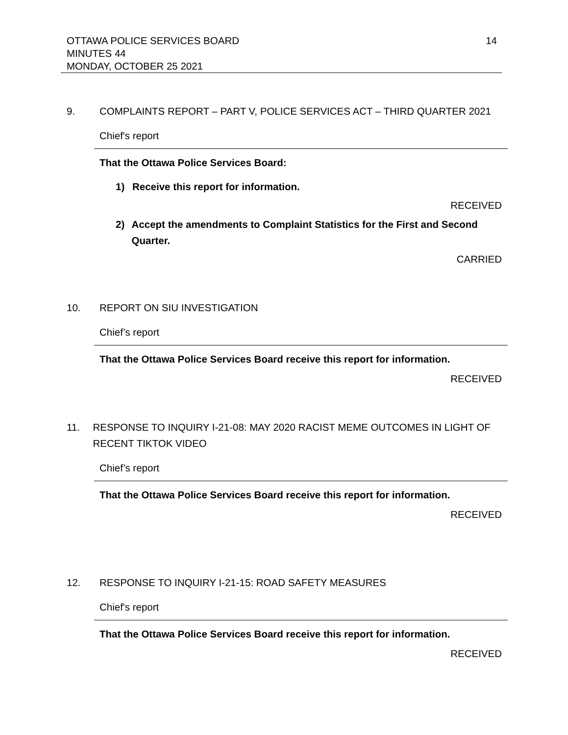OTTAWA POLICE SERVICES BOARD 14
MINUTES 44
MONDAY, OCTOBER 25 2021
9. COMPLAINTS REPORT – PART V, POLICE SERVICES ACT – THIRD QUARTER 2021
Chief's report
That the Ottawa Police Services Board:
1) Receive this report for information.
RECEIVED
2) Accept the amendments to Complaint Statistics for the First and Second Quarter.
CARRIED
10. REPORT ON SIU INVESTIGATION
Chief’s report
That the Ottawa Police Services Board receive this report for information.
RECEIVED
11. RESPONSE TO INQUIRY I-21-08: MAY 2020 RACIST MEME OUTCOMES IN LIGHT OF RECENT TIKTOK VIDEO
Chief’s report
That the Ottawa Police Services Board receive this report for information.
RECEIVED
12. RESPONSE TO INQUIRY I-21-15: ROAD SAFETY MEASURES
Chief's report
That the Ottawa Police Services Board receive this report for information.
RECEIVED